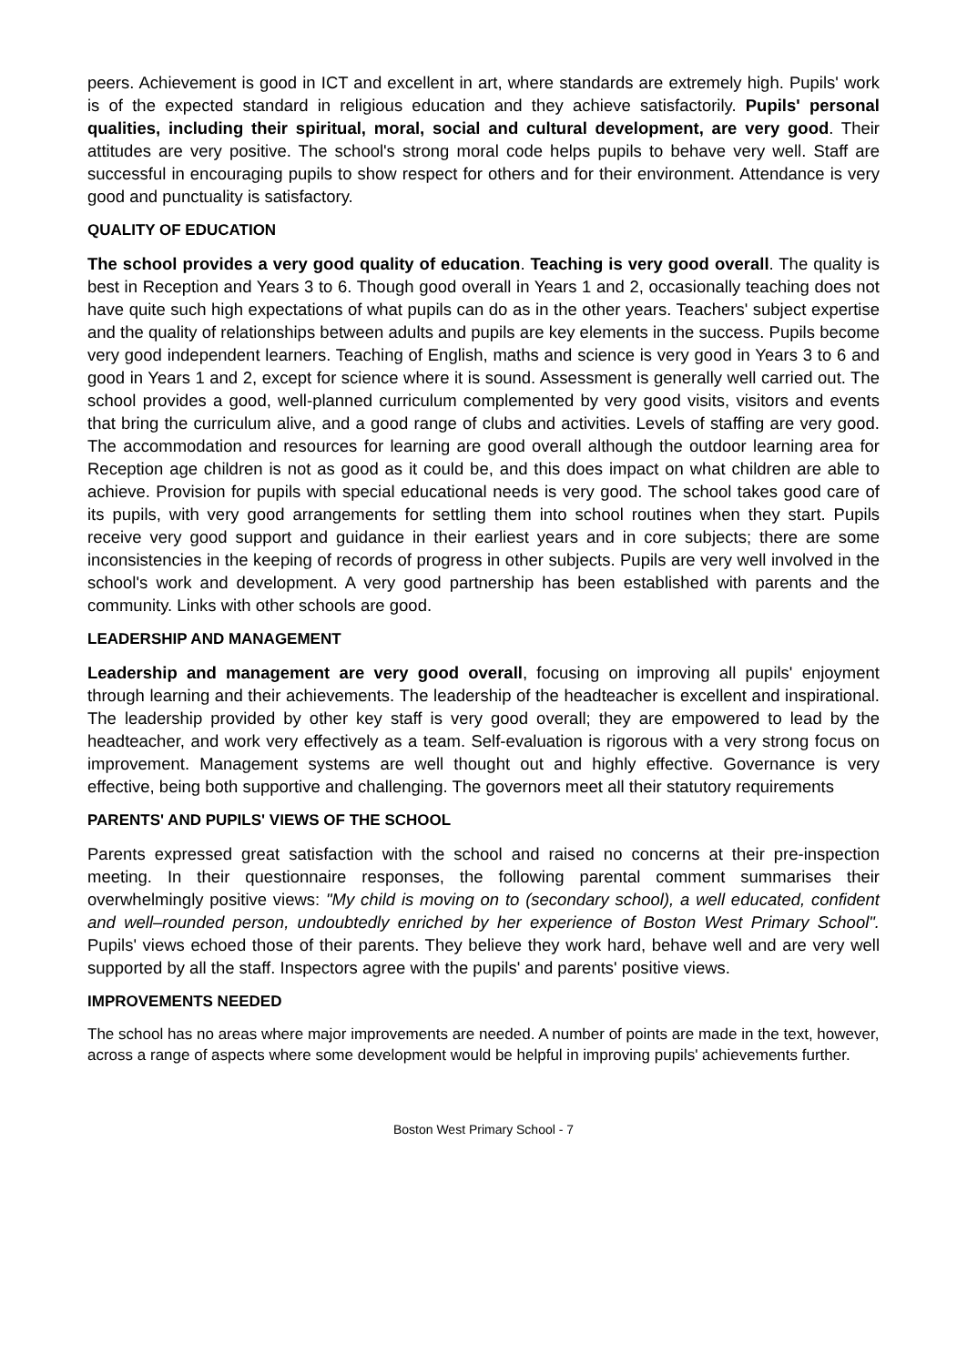peers. Achievement is good in ICT and excellent in art, where standards are extremely high. Pupils' work is of the expected standard in religious education and they achieve satisfactorily. Pupils' personal qualities, including their spiritual, moral, social and cultural development, are very good. Their attitudes are very positive. The school's strong moral code helps pupils to behave very well. Staff are successful in encouraging pupils to show respect for others and for their environment. Attendance is very good and punctuality is satisfactory.
QUALITY OF EDUCATION
The school provides a very good quality of education. Teaching is very good overall. The quality is best in Reception and Years 3 to 6. Though good overall in Years 1 and 2, occasionally teaching does not have quite such high expectations of what pupils can do as in the other years. Teachers' subject expertise and the quality of relationships between adults and pupils are key elements in the success. Pupils become very good independent learners. Teaching of English, maths and science is very good in Years 3 to 6 and good in Years 1 and 2, except for science where it is sound. Assessment is generally well carried out. The school provides a good, well-planned curriculum complemented by very good visits, visitors and events that bring the curriculum alive, and a good range of clubs and activities. Levels of staffing are very good. The accommodation and resources for learning are good overall although the outdoor learning area for Reception age children is not as good as it could be, and this does impact on what children are able to achieve. Provision for pupils with special educational needs is very good. The school takes good care of its pupils, with very good arrangements for settling them into school routines when they start. Pupils receive very good support and guidance in their earliest years and in core subjects; there are some inconsistencies in the keeping of records of progress in other subjects. Pupils are very well involved in the school's work and development. A very good partnership has been established with parents and the community. Links with other schools are good.
LEADERSHIP AND MANAGEMENT
Leadership and management are very good overall, focusing on improving all pupils' enjoyment through learning and their achievements. The leadership of the headteacher is excellent and inspirational. The leadership provided by other key staff is very good overall; they are empowered to lead by the headteacher, and work very effectively as a team. Self-evaluation is rigorous with a very strong focus on improvement. Management systems are well thought out and highly effective. Governance is very effective, being both supportive and challenging. The governors meet all their statutory requirements
PARENTS' AND PUPILS' VIEWS OF THE SCHOOL
Parents expressed great satisfaction with the school and raised no concerns at their pre-inspection meeting. In their questionnaire responses, the following parental comment summarises their overwhelmingly positive views: "My child is moving on to (secondary school), a well educated, confident and well–rounded person, undoubtedly enriched by her experience of Boston West Primary School". Pupils' views echoed those of their parents. They believe they work hard, behave well and are very well supported by all the staff. Inspectors agree with the pupils' and parents' positive views.
IMPROVEMENTS NEEDED
The school has no areas where major improvements are needed. A number of points are made in the text, however, across a range of aspects where some development would be helpful in improving pupils' achievements further.
Boston West Primary School - 7